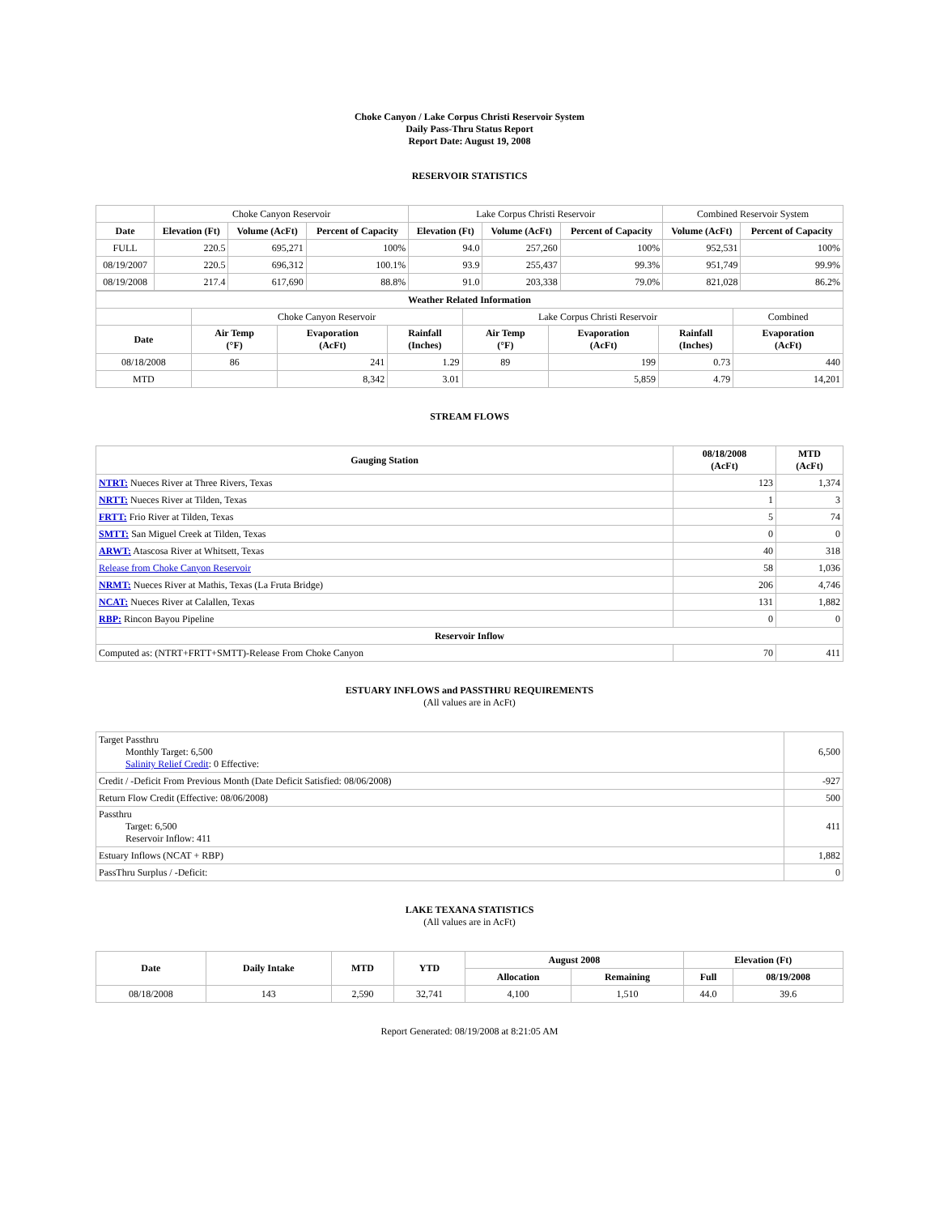Choke Canyon / Lake Corpus Christi Reservoir System
Daily Pass-Thru Status Report
Report Date: August 19, 2008
RESERVOIR STATISTICS
| | Choke Canyon Reservoir | | | Lake Corpus Christi Reservoir | | | Combined Reservoir System | |
| Date | Elevation (Ft) | Volume (AcFt) | Percent of Capacity | Elevation (Ft) | Volume (AcFt) | Percent of Capacity | Volume (AcFt) | Percent of Capacity |
| FULL | 220.5 | 695,271 | 100% | 94.0 | 257,260 | 100% | 952,531 | 100% |
| 08/19/2007 | 220.5 | 696,312 | 100.1% | 93.9 | 255,437 | 99.3% | 951,749 | 99.9% |
| 08/19/2008 | 217.4 | 617,690 | 88.8% | 91.0 | 203,338 | 79.0% | 821,028 | 86.2% |
| Weather Related Information | | | | | | | |
| --- | --- | --- | --- | --- | --- | --- | --- |
| | Choke Canyon Reservoir | | | Lake Corpus Christi Reservoir | | | Combined |
| Date | Air Temp (°F) | Evaporation (AcFt) | Rainfall (Inches) | Air Temp (°F) | Evaporation (AcFt) | Rainfall (Inches) | Evaporation (AcFt) |
| 08/18/2008 | 86 | 241 | 1.29 | 89 | 199 | 0.73 | 440 |
| MTD | | 8,342 | 3.01 | | 5,859 | 4.79 | 14,201 |
STREAM FLOWS
| Gauging Station | 08/18/2008 (AcFt) | MTD (AcFt) |
| --- | --- | --- |
| NTRT: Nueces River at Three Rivers, Texas | 123 | 1,374 |
| NRTT: Nueces River at Tilden, Texas | 1 | 3 |
| FRTT: Frio River at Tilden, Texas | 5 | 74 |
| SMTT: San Miguel Creek at Tilden, Texas | 0 | 0 |
| ARWT: Atascosa River at Whitsett, Texas | 40 | 318 |
| Release from Choke Canyon Reservoir | 58 | 1,036 |
| NRMT: Nueces River at Mathis, Texas (La Fruta Bridge) | 206 | 4,746 |
| NCAT: Nueces River at Calallen, Texas | 131 | 1,882 |
| RBP: Rincon Bayou Pipeline | 0 | 0 |
| Reservoir Inflow | | |
| Computed as: (NTRT+FRTT+SMTT)-Release From Choke Canyon | 70 | 411 |
ESTUARY INFLOWS and PASSTHRU REQUIREMENTS
(All values are in AcFt)
| Target Passthru Monthly Target: 6,500 Salinity Relief Credit : 0 Effective: | 6,500 |
| Credit / -Deficit From Previous Month (Date Deficit Satisfied: 08/06/2008) | -927 |
| Return Flow Credit (Effective: 08/06/2008) | 500 |
| Passthru Target: 6,500 Reservoir Inflow: 411 | 411 |
| Estuary Inflows (NCAT + RBP) | 1,882 |
| PassThru Surplus / -Deficit: | 0 |
LAKE TEXANA STATISTICS
(All values are in AcFt)
| Date | Daily Intake | MTD | YTD | August 2008 | | Elevation (Ft) | |
| --- | --- | --- | --- | --- | --- | --- | --- |
| | | | | Allocation | Remaining | Full | 08/19/2008 |
| 08/18/2008 | 143 | 2,590 | 32,741 | 4,100 | 1,510 | 44.0 | 39.6 |
Report Generated: 08/19/2008 at 8:21:05 AM